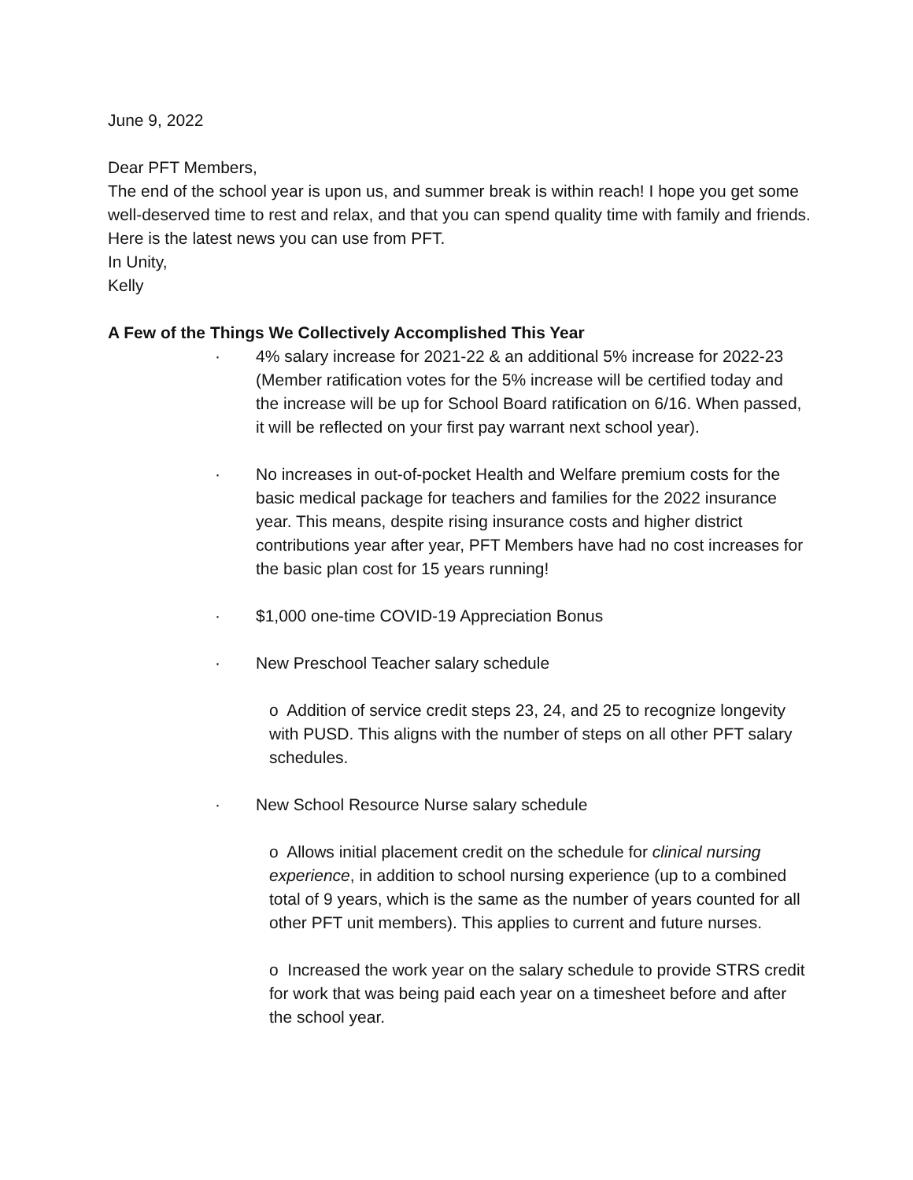June 9, 2022
Dear PFT Members,
The end of the school year is upon us, and summer break is within reach! I hope you get some well-deserved time to rest and relax, and that you can spend quality time with family and friends. Here is the latest news you can use from PFT.
In Unity,
Kelly
A Few of the Things We Collectively Accomplished This Year
· 4% salary increase for 2021-22 & an additional 5% increase for 2022-23 (Member ratification votes for the 5% increase will be certified today and the increase will be up for School Board ratification on 6/16. When passed, it will be reflected on your first pay warrant next school year).
· No increases in out-of-pocket Health and Welfare premium costs for the basic medical package for teachers and families for the 2022 insurance year. This means, despite rising insurance costs and higher district contributions year after year, PFT Members have had no cost increases for the basic plan cost for 15 years running!
· $1,000 one-time COVID-19 Appreciation Bonus
· New Preschool Teacher salary schedule
o Addition of service credit steps 23, 24, and 25 to recognize longevity with PUSD. This aligns with the number of steps on all other PFT salary schedules.
· New School Resource Nurse salary schedule
o Allows initial placement credit on the schedule for clinical nursing experience, in addition to school nursing experience (up to a combined total of 9 years, which is the same as the number of years counted for all other PFT unit members). This applies to current and future nurses.
o Increased the work year on the salary schedule to provide STRS credit for work that was being paid each year on a timesheet before and after the school year.